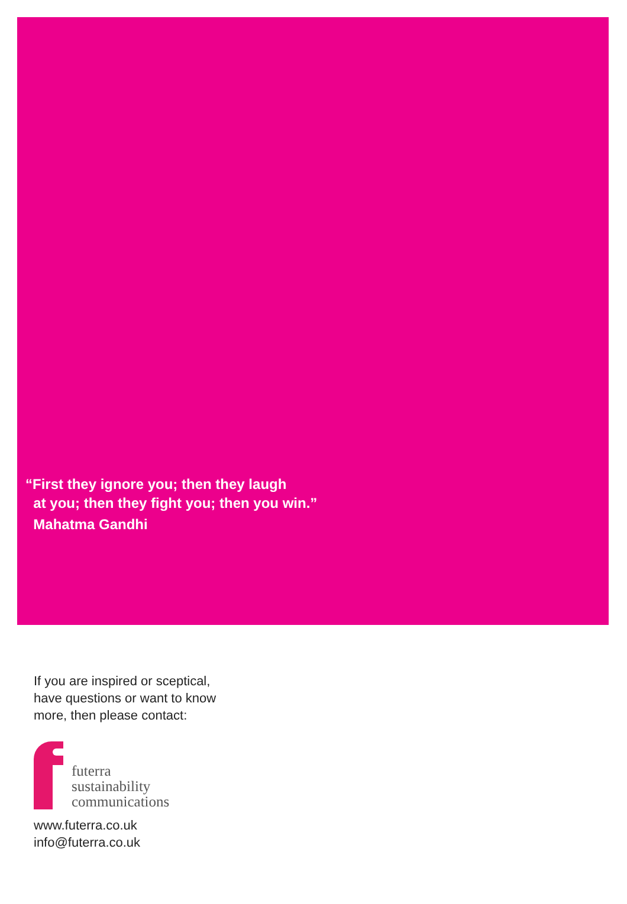“First they ignore you; then they laugh
at you; then they fight you; then you win.”
Mahatma Gandhi
If you are inspired or sceptical,
have questions or want to know
more, then please contact:
futerra
sustainability
communications
www.futerra.co.uk
info@futerra.co.uk